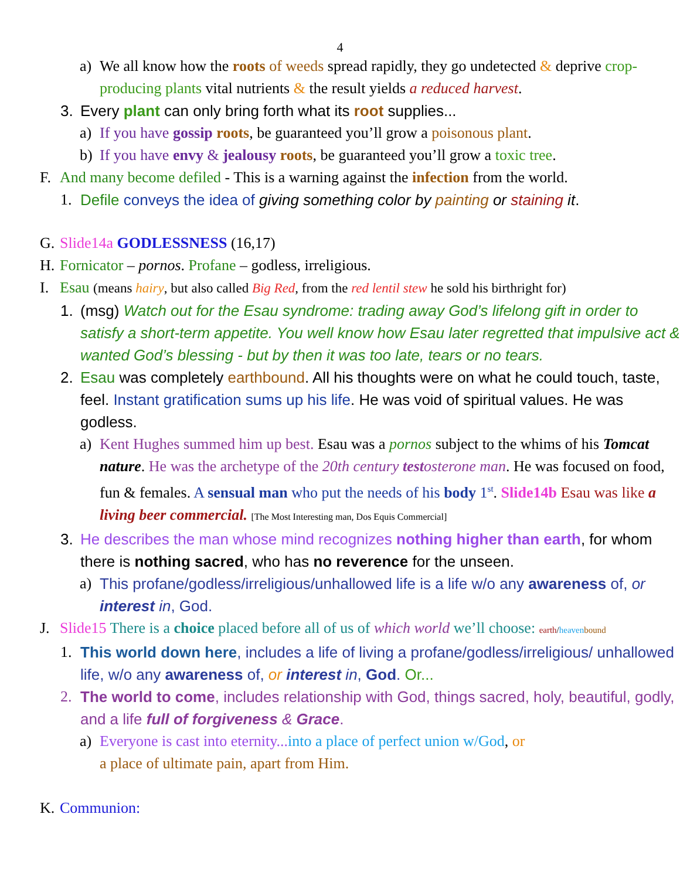4
a) We all know how the roots of weeds spread rapidly, they go undetected & deprive crop-producing plants vital nutrients & the result yields a reduced harvest.
3. Every plant can only bring forth what its root supplies...
a) If you have gossip roots, be guaranteed you’ll grow a poisonous plant.
b) If you have envy & jealousy roots, be guaranteed you’ll grow a toxic tree.
F. And many become defiled - This is a warning against the infection from the world.
1. Defile conveys the idea of giving something color by painting or staining it.
G. Slide14a GODLESSNESS (16,17)
H. Fornicator – pornos. Profane – godless, irreligious.
I. Esau (means hairy, but also called Big Red, from the red lentil stew he sold his birthright for)
1. (msg) Watch out for the Esau syndrome: trading away God’s lifelong gift in order to satisfy a short-term appetite. You well know how Esau later regretted that impulsive act & wanted God’s blessing - but by then it was too late, tears or no tears.
2. Esau was completely earthbound. All his thoughts were on what he could touch, taste, feel. Instant gratification sums up his life. He was void of spiritual values. He was godless.
a) Kent Hughes summed him up best. Esau was a pornos subject to the whims of his Tomcat nature. He was the archetype of the 20th century testosterone man. He was focused on food, fun & females. A sensual man who put the needs of his body 1<sup>st</sup>. Slide14b Esau was like a living beer commercial. [The Most Interesting man, Dos Equis Commercial]
3. He describes the man whose mind recognizes nothing higher than earth, for whom there is nothing sacred, who has no reverence for the unseen.
a) This profane/godless/irreligious/unhallowed life is a life w/o any awareness of, or interest in, God.
J. Slide15 There is a choice placed before all of us of which world we’ll choose: earth/heaven bound
1. This world down here, includes a life of living a profane/godless/irreligious/ unhallowed life, w/o any awareness of, or interest in, God. Or...
2. The world to come, includes relationship with God, things sacred, holy, beautiful, godly, and a life full of forgiveness & Grace.
a) Everyone is cast into eternity... into a place of perfect union w/God, or
a place of ultimate pain, apart from Him.
K. Communion: